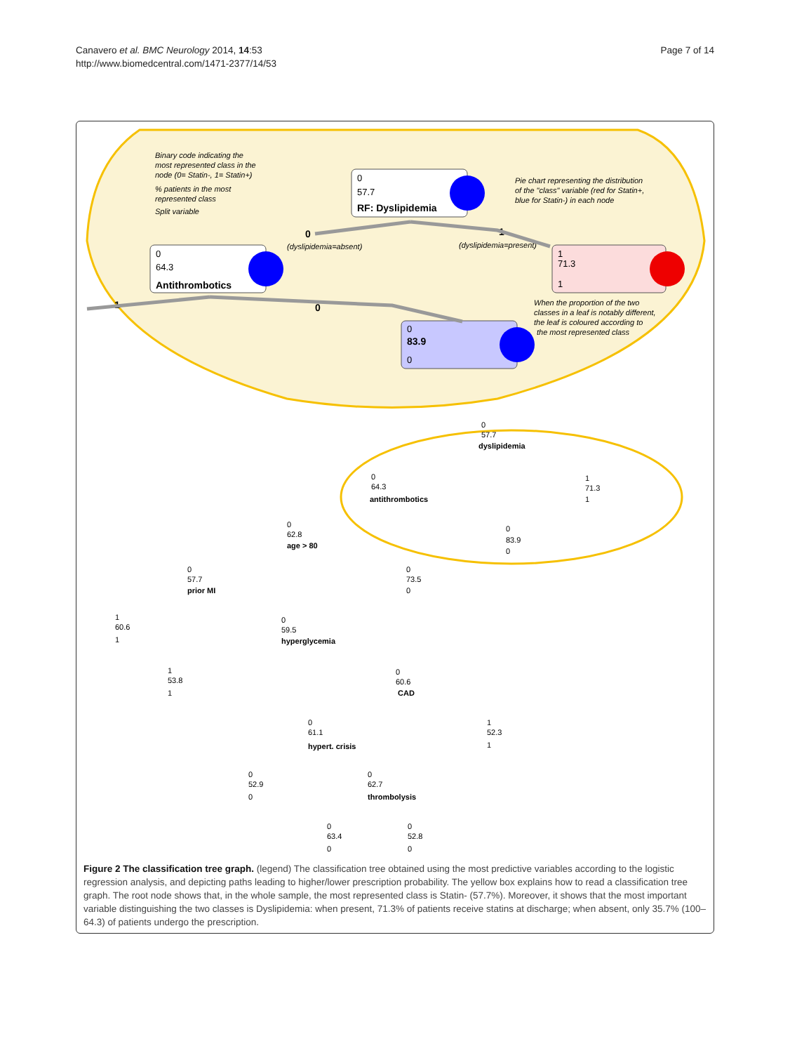Canavero et al. BMC Neurology 2014, 14:53
http://www.biomedcentral.com/1471-2377/14/53
Page 7 of 14
Binary code indicating the
most represented class in the
node (0= Statin-, 1= Statin+)
% patients in the most
represented class
Split variable
Pie chart representing the distribution
of the "class" variable (red for Statin+,
blue for Statin-) in each node
(dyslipidemia=absent)
(dyslipidemia=present)
When the proportion of the two
classes in a leaf is notably different,
the leaf is coloured according to
the most represented class
0
57.7
RF: Dyslipidemia
0
64.3
Antithrombotics
1
71.3
1
0
83.9
0
0
1
1
0
0
57.7
dyslipidemia
0
64.3
antithrombotics
1
71.3
1
0
83.9
0
0
62.8
age > 80
0
73.5
0
0
57.7
prior MI
1
60.6
1
0
59.5
hyperglycemia
1
53.8
1
0
60.6
CAD
0
61.1
hypert. crisis
1
52.3
1
0
52.9
0
0
62.7
thrombolysis
0
63.4
0
0
52.8
0
Figure 2 The classification tree graph. (legend) The classification tree obtained using the most predictive variables according to the logistic regression analysis, and depicting paths leading to higher/lower prescription probability. The yellow box explains how to read a classification tree graph. The root node shows that, in the whole sample, the most represented class is Statin- (57.7%). Moreover, it shows that the most important variable distinguishing the two classes is Dyslipidemia: when present, 71.3% of patients receive statins at discharge; when absent, only 35.7% (100–64.3) of patients undergo the prescription.